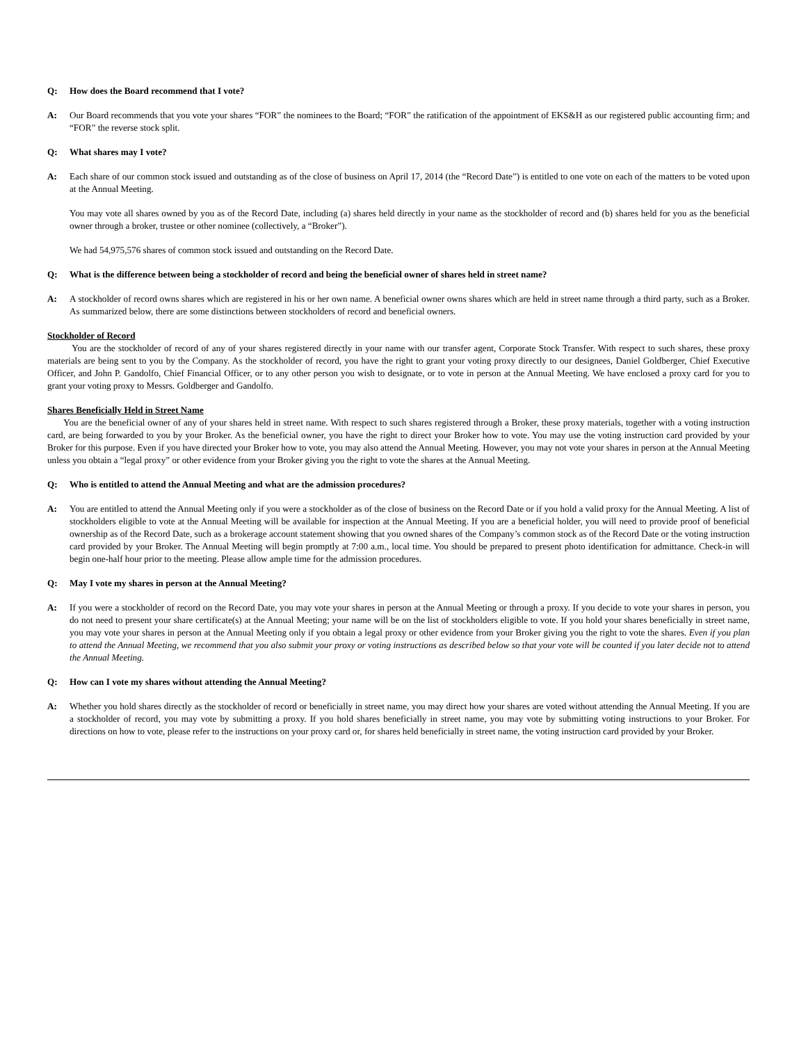Q: How does the Board recommend that I vote?
A: Our Board recommends that you vote your shares “FOR” the nominees to the Board; “FOR” the ratification of the appointment of EKS&H as our registered public accounting firm; and “FOR” the reverse stock split.
Q: What shares may I vote?
A: Each share of our common stock issued and outstanding as of the close of business on April 17, 2014 (the “Record Date”) is entitled to one vote on each of the matters to be voted upon at the Annual Meeting.
You may vote all shares owned by you as of the Record Date, including (a) shares held directly in your name as the stockholder of record and (b) shares held for you as the beneficial owner through a broker, trustee or other nominee (collectively, a “Broker”).
We had 54,975,576 shares of common stock issued and outstanding on the Record Date.
Q: What is the difference between being a stockholder of record and being the beneficial owner of shares held in street name?
A: A stockholder of record owns shares which are registered in his or her own name. A beneficial owner owns shares which are held in street name through a third party, such as a Broker. As summarized below, there are some distinctions between stockholders of record and beneficial owners.
Stockholder of Record
You are the stockholder of record of any of your shares registered directly in your name with our transfer agent, Corporate Stock Transfer. With respect to such shares, these proxy materials are being sent to you by the Company. As the stockholder of record, you have the right to grant your voting proxy directly to our designees, Daniel Goldberger, Chief Executive Officer, and John P. Gandolfo, Chief Financial Officer, or to any other person you wish to designate, or to vote in person at the Annual Meeting. We have enclosed a proxy card for you to grant your voting proxy to Messrs. Goldberger and Gandolfo.
Shares Beneficially Held in Street Name
You are the beneficial owner of any of your shares held in street name. With respect to such shares registered through a Broker, these proxy materials, together with a voting instruction card, are being forwarded to you by your Broker. As the beneficial owner, you have the right to direct your Broker how to vote. You may use the voting instruction card provided by your Broker for this purpose. Even if you have directed your Broker how to vote, you may also attend the Annual Meeting. However, you may not vote your shares in person at the Annual Meeting unless you obtain a “legal proxy” or other evidence from your Broker giving you the right to vote the shares at the Annual Meeting.
Q: Who is entitled to attend the Annual Meeting and what are the admission procedures?
A: You are entitled to attend the Annual Meeting only if you were a stockholder as of the close of business on the Record Date or if you hold a valid proxy for the Annual Meeting. A list of stockholders eligible to vote at the Annual Meeting will be available for inspection at the Annual Meeting. If you are a beneficial holder, you will need to provide proof of beneficial ownership as of the Record Date, such as a brokerage account statement showing that you owned shares of the Company’s common stock as of the Record Date or the voting instruction card provided by your Broker. The Annual Meeting will begin promptly at 7:00 a.m., local time. You should be prepared to present photo identification for admittance. Check-in will begin one-half hour prior to the meeting. Please allow ample time for the admission procedures.
Q: May I vote my shares in person at the Annual Meeting?
A: If you were a stockholder of record on the Record Date, you may vote your shares in person at the Annual Meeting or through a proxy. If you decide to vote your shares in person, you do not need to present your share certificate(s) at the Annual Meeting; your name will be on the list of stockholders eligible to vote. If you hold your shares beneficially in street name, you may vote your shares in person at the Annual Meeting only if you obtain a legal proxy or other evidence from your Broker giving you the right to vote the shares. Even if you plan to attend the Annual Meeting, we recommend that you also submit your proxy or voting instructions as described below so that your vote will be counted if you later decide not to attend the Annual Meeting.
Q: How can I vote my shares without attending the Annual Meeting?
A: Whether you hold shares directly as the stockholder of record or beneficially in street name, you may direct how your shares are voted without attending the Annual Meeting. If you are a stockholder of record, you may vote by submitting a proxy. If you hold shares beneficially in street name, you may vote by submitting voting instructions to your Broker. For directions on how to vote, please refer to the instructions on your proxy card or, for shares held beneficially in street name, the voting instruction card provided by your Broker.